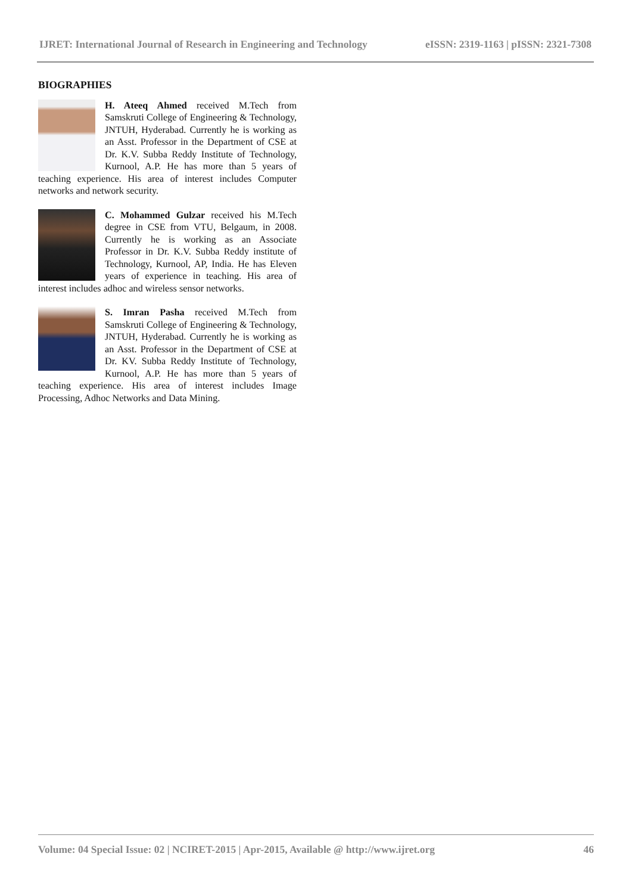IJRET: International Journal of Research in Engineering and Technology eISSN: 2319-1163 | pISSN: 2321-7308
BIOGRAPHIES
H. Ateeq Ahmed received M.Tech from Samskruti College of Engineering & Technology, JNTUH, Hyderabad. Currently he is working as an Asst. Professor in the Department of CSE at Dr. K.V. Subba Reddy Institute of Technology, Kurnool, A.P. He has more than 5 years of teaching experience. His area of interest includes Computer networks and network security.
C. Mohammed Gulzar received his M.Tech degree in CSE from VTU, Belgaum, in 2008. Currently he is working as an Associate Professor in Dr. K.V. Subba Reddy institute of Technology, Kurnool, AP, India. He has Eleven years of experience in teaching. His area of interest includes adhoc and wireless sensor networks.
S. Imran Pasha received M.Tech from Samskruti College of Engineering & Technology, JNTUH, Hyderabad. Currently he is working as an Asst. Professor in the Department of CSE at Dr. KV. Subba Reddy Institute of Technology, Kurnool, A.P. He has more than 5 years of teaching experience. His area of interest includes Image Processing, Adhoc Networks and Data Mining.
Volume: 04 Special Issue: 02 | NCIRET-2015 | Apr-2015, Available @ http://www.ijret.org 46